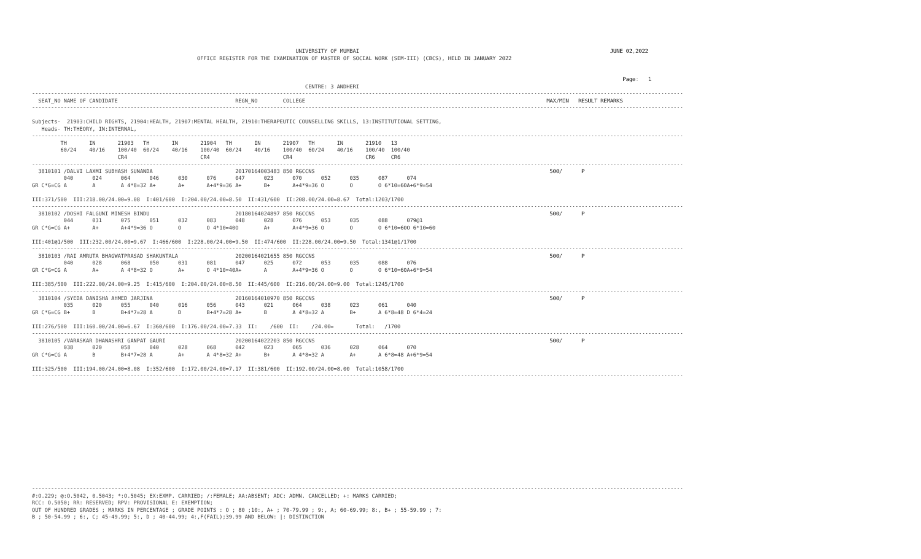UNIVERSITY OF MUMBAI                                                                               JUNE 02,2022
                                                    OFFICE REGISTER FOR THE EXAMINATION OF MASTER OF SOCIAL WORK (SEM-III) (CBCS), HELD IN JANUARY 2022


                                                                                                                                                                                          Page:   1
                                                                                      CENTRE: 3 ANDHERI
-------------------------------------------------------------------------------------------------------------------------------------------------------------------------------------------------------------
  SEAT_NO NAME OF CANDIDATE                                     REGN_NO        COLLEGE                                                                            MAX/MIN   RESULT REMARKS
-------------------------------------------------------------------------------------------------------------------------------------------------------------------------------------------------------------

Subjects-  21903:CHILD RIGHTS, 21904:HEALTH, 21907:MENTAL HEALTH, 21910:THERAPEUTIC COUNSELLING SKILLS, 13:INSTITUTIONAL SETTING,
   Heads- TH:THEORY, IN:INTERNAL,
-------------------------------------------------------------------------------------------------------------------------------------------------------------------------------------------------------------
         TH       IN       21903   TH       IN       21904   TH       IN       21907   TH       IN       21910   13
         60/24    40/16    100/40  60/24    40/16    100/40  60/24    40/16    100/40  60/24    40/16    100/40  100/40
                           CR4                       CR4                       CR4                       CR6     CR6
-------------------------------------------------------------------------------------------------------------------------------------------------------------------------------------------------------------
  3810101 /DALVI LAXMI SUBHASH SUNANDA                          20170164003483 850 RGCCNS                                                                          500/      P
          040      024      064      046      030      076      047      023      070      052      035      087      074
GR C*G=CG A        A        A 4*8=32 A+       A+       A+4*9=36 A+       B+       A+4*9=36 O        O        O 6*10=60A+6*9=54

III:371/500  III:218.00/24.00=9.08  I:401/600  I:204.00/24.00=8.50  II:431/600  II:208.00/24.00=8.67  Total:1203/1700
-------------------------------------------------------------------------------------------------------------------------------------------------------------------------------------------------------------
  3810102 /DOSHI FALGUNI MINESH BINDU                           20180164024897 850 RGCCNS                                                                          500/      P
          044      031      075      051      032      083      048      028      076      053      035      088      079@1
GR C*G=CG A+       A+       A+4*9=36 O        O        O 4*10=40O        A+       A+4*9=36 O        O        O 6*10=60O 6*10=60

III:401@1/500  III:232.00/24.00=9.67  I:466/600  I:228.00/24.00=9.50  II:474/600  II:228.00/24.00=9.50  Total:1341@1/1700
-------------------------------------------------------------------------------------------------------------------------------------------------------------------------------------------------------------
  3810103 /RAI AMRUTA BHAGWATPRASAD SHAKUNTALA                  20200164021655 850 RGCCNS                                                                          500/      P
          040      028      068      050      031      081      047      025      072      053      035      088      076
GR C*G=CG A        A+       A 4*8=32 O        A+       O 4*10=40A+       A        A+4*9=36 O        O        O 6*10=60A+6*9=54

III:385/500  III:222.00/24.00=9.25  I:415/600  I:204.00/24.00=8.50  II:445/600  II:216.00/24.00=9.00  Total:1245/1700
-------------------------------------------------------------------------------------------------------------------------------------------------------------------------------------------------------------
  3810104 /SYEDA DANISHA AHMED JARJINA                          20160164010970 850 RGCCNS                                                                          500/      P
          035      020      055      040      016      056      043      021      064      038      023      061      040
GR C*G=CG B+       B        B+4*7=28 A        D        B+4*7=28 A+       B        A 4*8=32 A        B+       A 6*8=48 D 6*4=24

III:276/500  III:160.00/24.00=6.67  I:360/600  I:176.00/24.00=7.33  II:    /600  II:    /24.00=       Total:   /1700
-------------------------------------------------------------------------------------------------------------------------------------------------------------------------------------------------------------
  3810105 /VARASKAR DHANASHRI GANPAT GAURI                      20200164022203 850 RGCCNS                                                                          500/      P
          038      020      058      040      028      068      042      023      065      036      028      064      070
GR C*G=CG A        B        B+4*7=28 A        A+       A 4*8=32 A+       B+       A 4*8=32 A        A+       A 6*8=48 A+6*9=54

III:325/500  III:194.00/24.00=8.08  I:352/600  I:172.00/24.00=7.17  II:381/600  II:192.00/24.00=8.00  Total:1058/1700
-------------------------------------------------------------------------------------------------------------------------------------------------------------------------------------------------------------















-------------------------------------------------------------------------------------------------------------------------------------------------------------------------------------------------------------
#:O.229; @:O.5042, 0.5043; *:O.5045; EX:EXMP. CARRIED; /:FEMALE; AA:ABSENT; ADC: ADMN. CANCELLED; +: MARKS CARRIED;
RCC: O.5050; RR: RESERVED; RPV: PROVISIONAL E: EXEMPTION;
OUT OF HUNDRED GRADES ; MARKS IN PERCENTAGE ; GRADE POINTS : O ; 80 ;10:, A+ ; 70-79.99 ; 9:, A; 60-69.99; 8:, B+ ; 55-59.99 ; 7:
B ; 50-54.99 ; 6:, C; 45-49.99; 5:, D ; 40-44.99; 4:,F(FAIL);39.99 AND BELOW: |: DISTINCTION